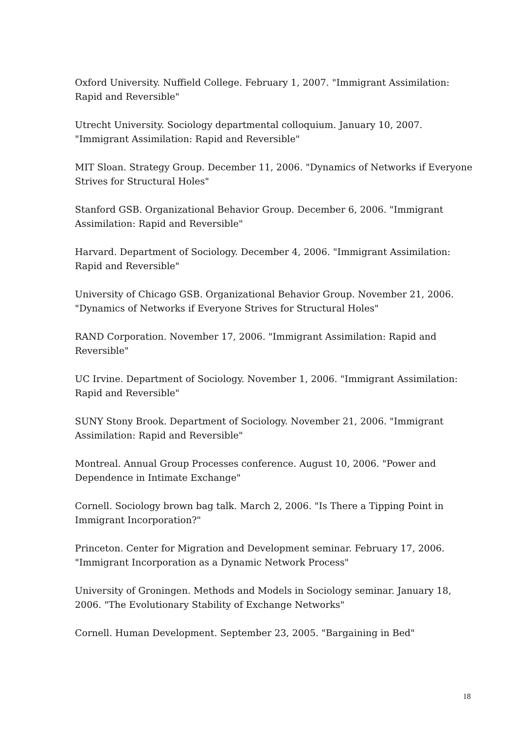Oxford University. Nuffield College. February 1, 2007. "Immigrant Assimilation: Rapid and Reversible"
Utrecht University. Sociology departmental colloquium. January 10, 2007. "Immigrant Assimilation: Rapid and Reversible"
MIT Sloan. Strategy Group. December 11, 2006. "Dynamics of Networks if Everyone Strives for Structural Holes"
Stanford GSB. Organizational Behavior Group. December 6, 2006. "Immigrant Assimilation: Rapid and Reversible"
Harvard. Department of Sociology. December 4, 2006. "Immigrant Assimilation: Rapid and Reversible"
University of Chicago GSB. Organizational Behavior Group. November 21, 2006. "Dynamics of Networks if Everyone Strives for Structural Holes"
RAND Corporation. November 17, 2006. "Immigrant Assimilation: Rapid and Reversible"
UC Irvine. Department of Sociology. November 1, 2006. "Immigrant Assimilation: Rapid and Reversible"
SUNY Stony Brook. Department of Sociology. November 21, 2006. "Immigrant Assimilation: Rapid and Reversible"
Montreal. Annual Group Processes conference. August 10, 2006. "Power and Dependence in Intimate Exchange"
Cornell. Sociology brown bag talk. March 2, 2006. "Is There a Tipping Point in Immigrant Incorporation?"
Princeton. Center for Migration and Development seminar. February 17, 2006. "Immigrant Incorporation as a Dynamic Network Process"
University of Groningen. Methods and Models in Sociology seminar. January 18, 2006. "The Evolutionary Stability of Exchange Networks"
Cornell. Human Development. September 23, 2005. "Bargaining in Bed"
18